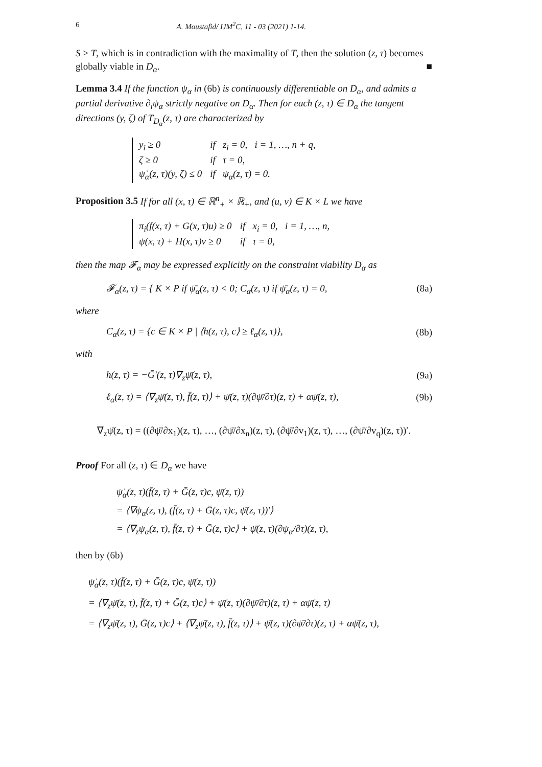6 A. Moustafid/ IJM<sup>2</sup>C, 11 - 03 (2021) 1-14.
S > T, which is in contradiction with the maximality of T, then the solution (z, τ) becomes globally viable in D<sub>α</sub>. ■
Lemma 3.4 If the function ψ<sub>α</sub> in (6b) is continuously differentiable on D<sub>α</sub>, and admits a partial derivative ∂<sub>i</sub>ψ<sub>α</sub> strictly negative on D<sub>α</sub>. Then for each (z, τ) ∈ D<sub>α</sub> the tangent directions (y, ζ) of T<sub>D<sub>α</sub></sub>(z, τ) are characterized by
| y<sub>i</sub> ≥ 0 | if z<sub>i</sub> = 0, i = 1, …, n + q, |
| ζ ≥ 0 | if τ = 0, |
| ψ̇<sub>α</sub>(z, τ)(y, ζ) ≤ 0 | if ψ<sub>α</sub>(z, τ) = 0. |
Proposition 3.5 If for all (x, τ) ∈ ℝ<sup>n</sup><sub>+</sub> × ℝ<sub>+</sub>, and (u, v) ∈ K × L we have
| π<sub>i</sub>(f(x, τ) + G(x, τ)u) ≥ 0 | if x<sub>i</sub> = 0, i = 1, …, n, |
| ψ(x, τ) + H(x, τ)v ≥ 0 | if τ = 0, |
then the map 𝓕<sub>α</sub> may be expressed explicitly on the constraint viability D<sub>α</sub> as
𝓕<sub>α</sub>(z, τ) = { K × P if ψ̄<sub>α</sub>(z, τ) < 0; C<sub>α</sub>(z, τ) if ψ̄<sub>α</sub>(z, τ) = 0, (8a)
where
C<sub>α</sub>(z, τ) = {c ∈ K × P | ⟨h(z, τ), c⟩ ≥ ℓ<sub>α</sub>(z, τ)}, (8b)
with
h(z, τ) = −Ḡ′(z, τ)∇<sub>z</sub>ψ̄(z, τ), (9a)
ℓ<sub>α</sub>(z, τ) = ⟨∇<sub>z</sub>ψ̄(z, τ), f̄(z, τ)⟩ + ψ̄(z, τ)(∂ψ̄/∂τ)(z, τ) + αψ̄(z, τ), (9b)
∇<sub>z</sub>ψ̄(z, τ) = ((∂ψ̄/∂x<sub>1</sub>)(z, τ), …, (∂ψ̄/∂x<sub>n</sub>)(z, τ), (∂ψ̄/∂v<sub>1</sub>)(z, τ), …, (∂ψ̄/∂v<sub>q</sub>)(z, τ))′.
Proof For all (z, τ) ∈ D<sub>α</sub> we have
ψ̇<sub>α</sub>(z, τ)(f̄(z, τ) + Ḡ(z, τ)c, ψ̄(z, τ))
= ⟨∇ψ<sub>α</sub>(z, τ), (f̄(z, τ) + Ḡ(z, τ)c, ψ̄(z, τ))′⟩
= ⟨∇<sub>z</sub>ψ<sub>α</sub>(z, τ), f̄(z, τ) + Ḡ(z, τ)c⟩ + ψ̄(z, τ)(∂ψ<sub>α</sub>/∂τ)(z, τ),
then by (6b)
ψ̇<sub>α</sub>(z, τ)(f̄(z, τ) + Ḡ(z, τ)c, ψ̄(z, τ))
= ⟨∇<sub>z</sub>ψ̄(z, τ), f̄(z, τ) + Ḡ(z, τ)c⟩ + ψ̄(z, τ)(∂ψ̄/∂τ)(z, τ) + αψ̄(z, τ)
= ⟨∇<sub>z</sub>ψ̄(z, τ), Ḡ(z, τ)c⟩ + ⟨∇<sub>z</sub>ψ̄(z, τ), f̄(z, τ)⟩ + ψ̄(z, τ)(∂ψ̄/∂τ)(z, τ) + αψ̄(z, τ),